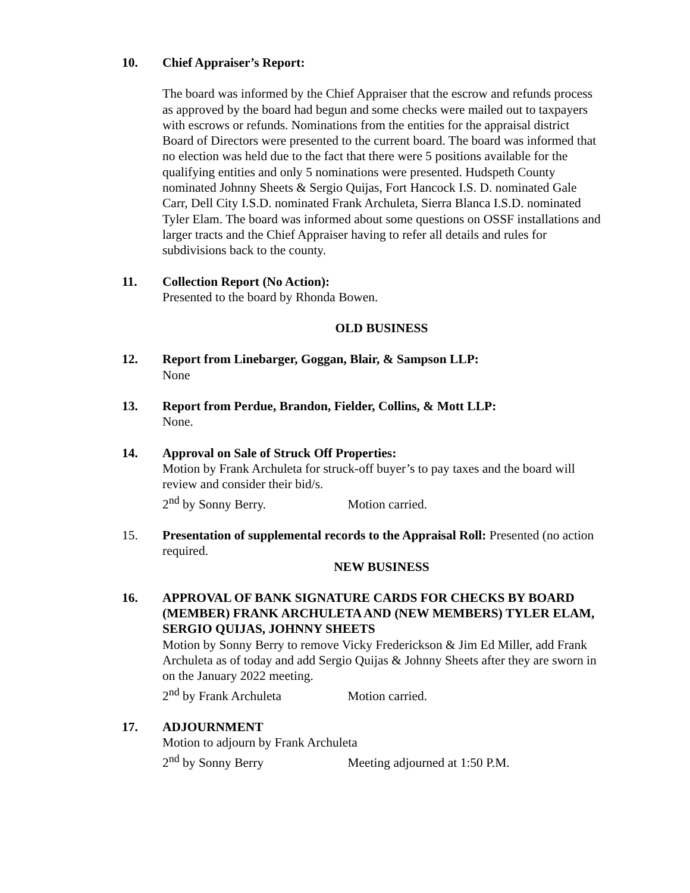10. Chief Appraiser’s Report:
The board was informed by the Chief Appraiser that the escrow and refunds process as approved by the board had begun and some checks were mailed out to taxpayers with escrows or refunds. Nominations from the entities for the appraisal district Board of Directors were presented to the current board. The board was informed that no election was held due to the fact that there were 5 positions available for the qualifying entities and only 5 nominations were presented. Hudspeth County nominated Johnny Sheets & Sergio Quijas, Fort Hancock I.S. D. nominated Gale Carr, Dell City I.S.D. nominated Frank Archuleta, Sierra Blanca I.S.D. nominated Tyler Elam. The board was informed about some questions on OSSF installations and larger tracts and the Chief Appraiser having to refer all details and rules for subdivisions back to the county.
11. Collection Report (No Action):
Presented to the board by Rhonda Bowen.
OLD BUSINESS
12. Report from Linebarger, Goggan, Blair, & Sampson LLP:
None
13. Report from Perdue, Brandon, Fielder, Collins, & Mott LLP:
None.
14. Approval on Sale of Struck Off Properties:
Motion by Frank Archuleta for struck-off buyer’s to pay taxes and the board will review and consider their bid/s.
2<sup>nd</sup> by Sonny Berry. Motion carried.
15. Presentation of supplemental records to the Appraisal Roll: Presented (no action required.
NEW BUSINESS
16. APPROVAL OF BANK SIGNATURE CARDS FOR CHECKS BY BOARD (MEMBER) FRANK ARCHULETA AND (NEW MEMBERS) TYLER ELAM, SERGIO QUIJAS, JOHNNY SHEETS
Motion by Sonny Berry to remove Vicky Frederickson & Jim Ed Miller, add Frank Archuleta as of today and add Sergio Quijas & Johnny Sheets after they are sworn in on the January 2022 meeting.
2<sup>nd</sup> by Frank Archuleta Motion carried.
17. ADJOURNMENT
Motion to adjourn by Frank Archuleta
2<sup>nd</sup> by Sonny Berry Meeting adjourned at 1:50 P.M.